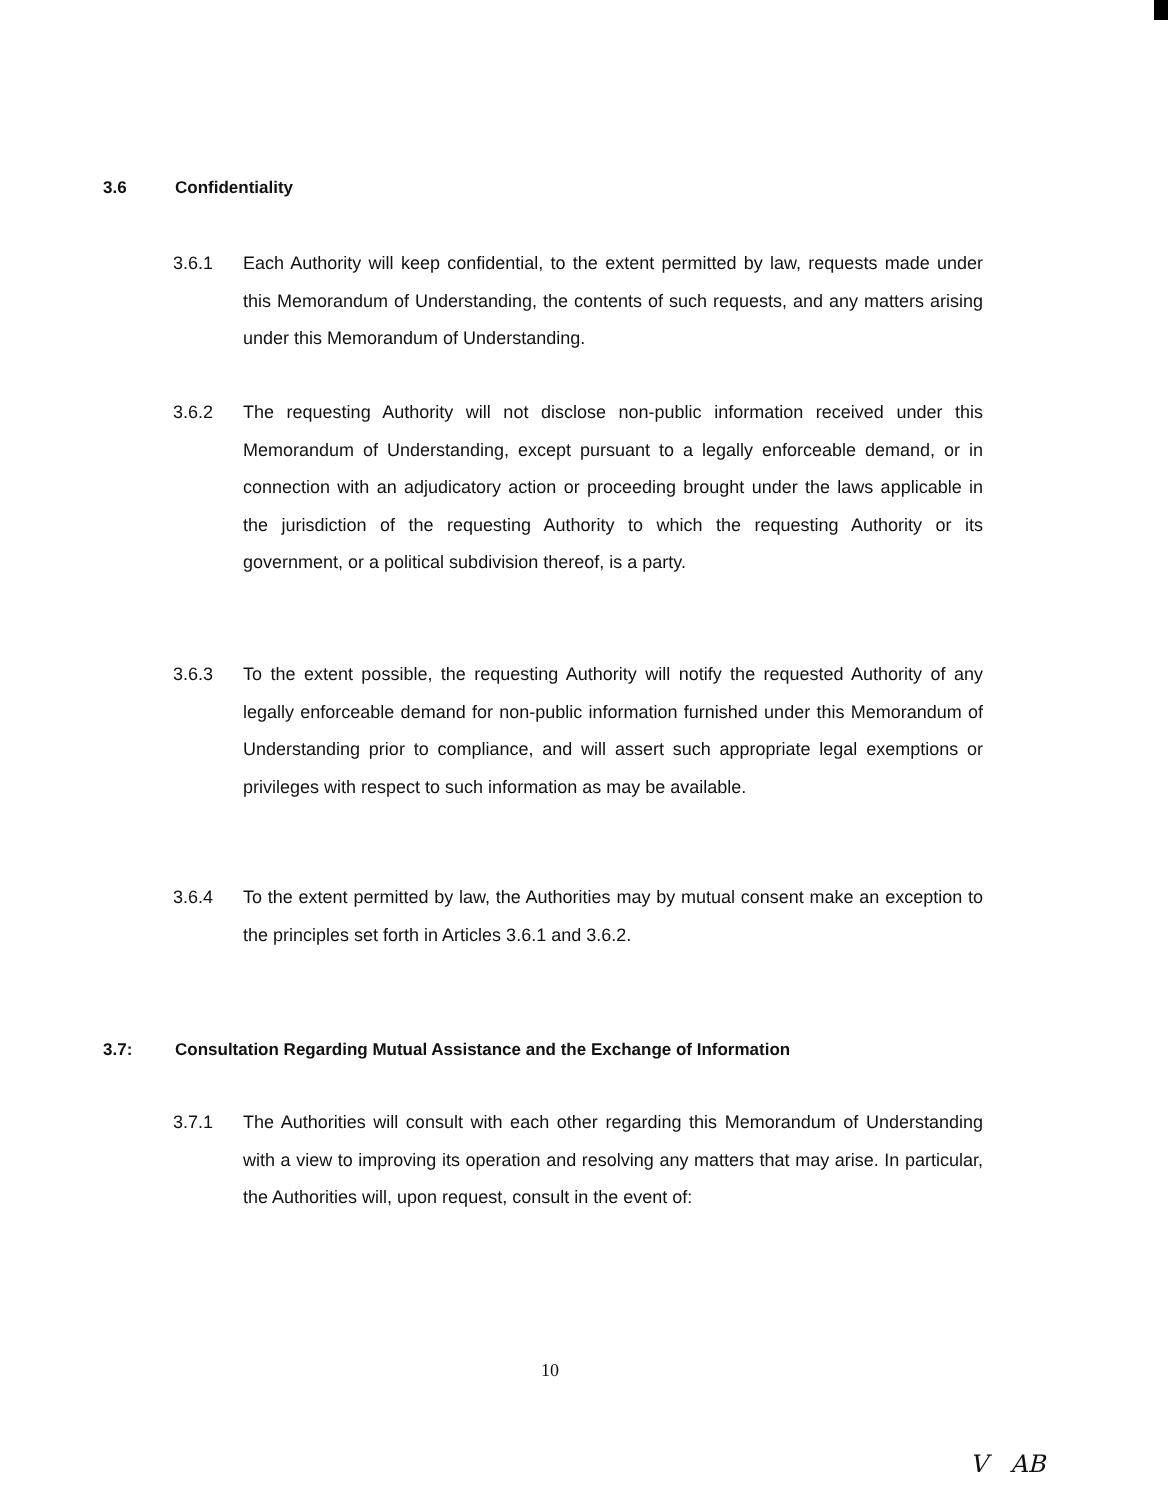3.6 Confidentiality
3.6.1 Each Authority will keep confidential, to the extent permitted by law, requests made under this Memorandum of Understanding, the contents of such requests, and any matters arising under this Memorandum of Understanding.
3.6.2 The requesting Authority will not disclose non-public information received under this Memorandum of Understanding, except pursuant to a legally enforceable demand, or in connection with an adjudicatory action or proceeding brought under the laws applicable in the jurisdiction of the requesting Authority to which the requesting Authority or its government, or a political subdivision thereof, is a party.
3.6.3 To the extent possible, the requesting Authority will notify the requested Authority of any legally enforceable demand for non-public information furnished under this Memorandum of Understanding prior to compliance, and will assert such appropriate legal exemptions or privileges with respect to such information as may be available.
3.6.4 To the extent permitted by law, the Authorities may by mutual consent make an exception to the principles set forth in Articles 3.6.1 and 3.6.2.
3.7: Consultation Regarding Mutual Assistance and the Exchange of Information
3.7.1 The Authorities will consult with each other regarding this Memorandum of Understanding with a view to improving its operation and resolving any matters that may arise. In particular, the Authorities will, upon request, consult in the event of:
10
V AB